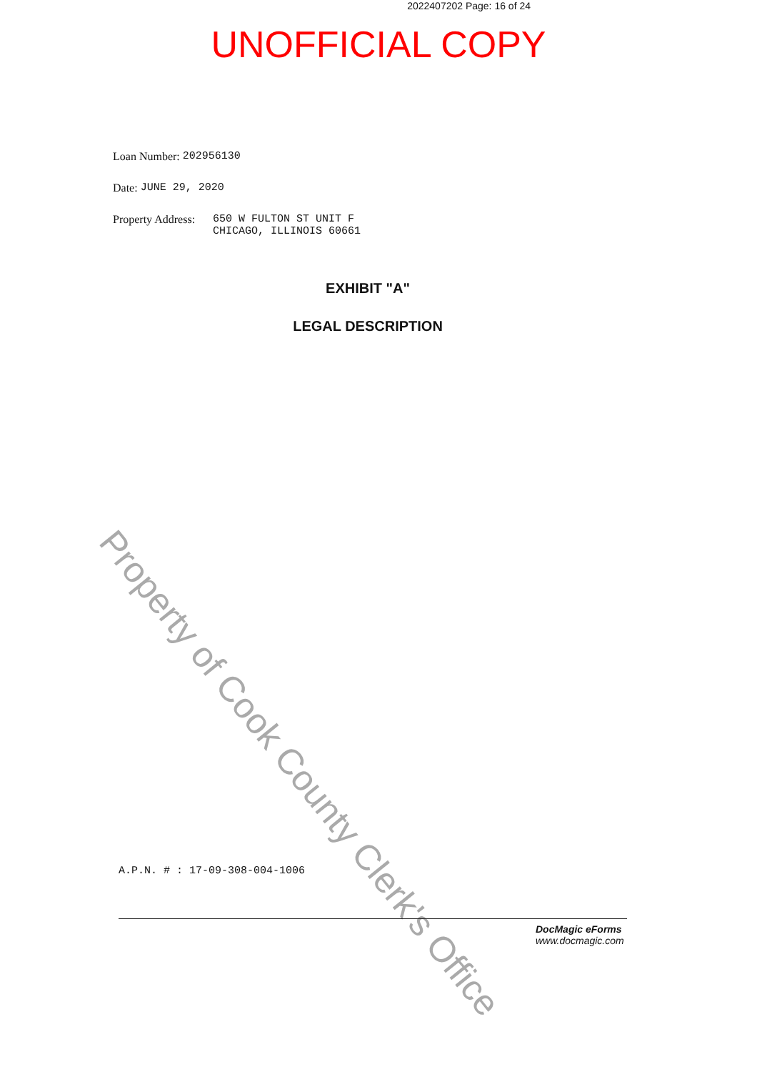2022407202 Page: 16 of 24
UNOFFICIAL COPY
Loan Number: 202956130
Date: JUNE 29, 2020
Property Address: 650 W FULTON ST UNIT F
CHICAGO, ILLINOIS 60661
EXHIBIT "A"
LEGAL DESCRIPTION
Property of Cook County Clerk's Office
A.P.N. # : 17-09-308-004-1006
DocMagic eForms
www.docmagic.com